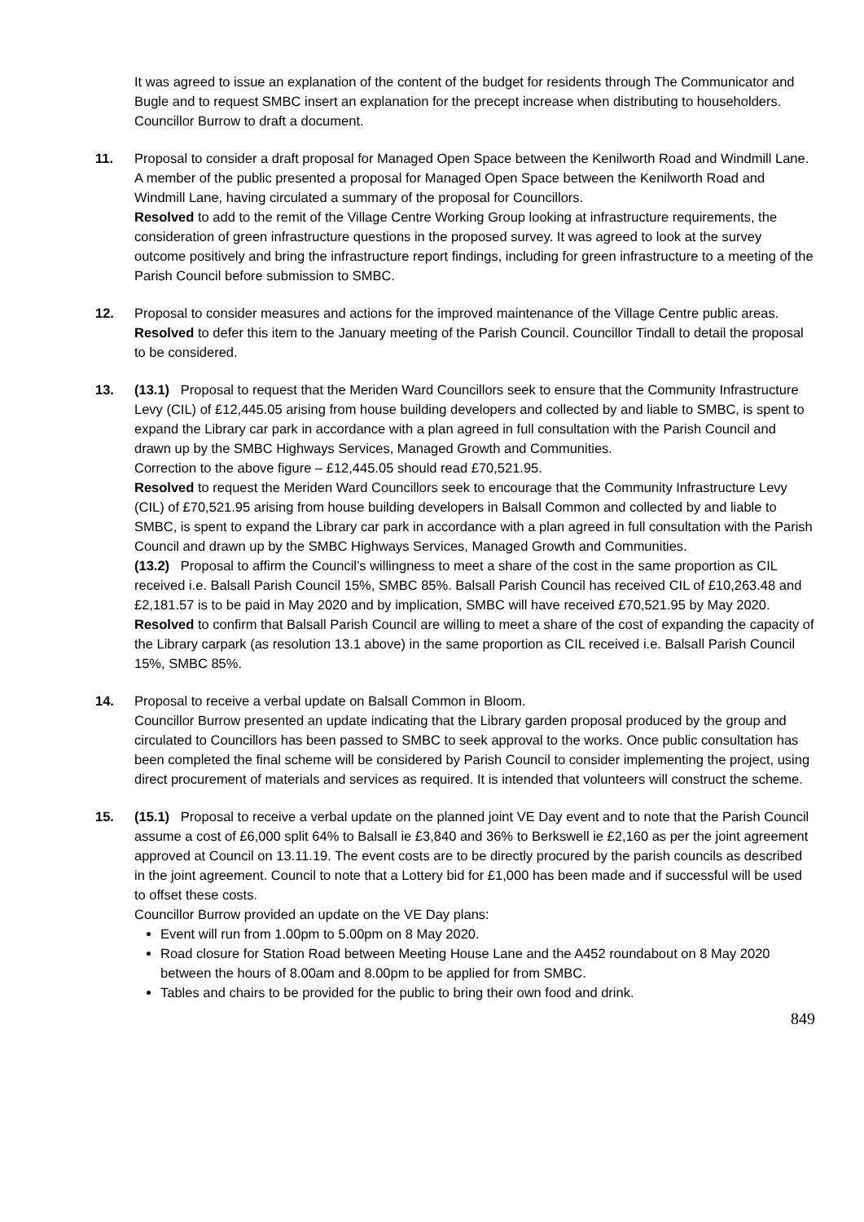It was agreed to issue an explanation of the content of the budget for residents through The Communicator and Bugle and to request SMBC insert an explanation for the precept increase when distributing to householders. Councillor Burrow to draft a document.
11. Proposal to consider a draft proposal for Managed Open Space between the Kenilworth Road and Windmill Lane.
A member of the public presented a proposal for Managed Open Space between the Kenilworth Road and Windmill Lane, having circulated a summary of the proposal for Councillors.
Resolved to add to the remit of the Village Centre Working Group looking at infrastructure requirements, the consideration of green infrastructure questions in the proposed survey. It was agreed to look at the survey outcome positively and bring the infrastructure report findings, including for green infrastructure to a meeting of the Parish Council before submission to SMBC.
12. Proposal to consider measures and actions for the improved maintenance of the Village Centre public areas.
Resolved to defer this item to the January meeting of the Parish Council. Councillor Tindall to detail the proposal to be considered.
13. (13.1) Proposal to request that the Meriden Ward Councillors seek to ensure that the Community Infrastructure Levy (CIL) of £12,445.05 arising from house building developers and collected by and liable to SMBC, is spent to expand the Library car park in accordance with a plan agreed in full consultation with the Parish Council and drawn up by the SMBC Highways Services, Managed Growth and Communities.
Correction to the above figure – £12,445.05 should read £70,521.95.
Resolved to request the Meriden Ward Councillors seek to encourage that the Community Infrastructure Levy (CIL) of £70,521.95 arising from house building developers in Balsall Common and collected by and liable to SMBC, is spent to expand the Library car park in accordance with a plan agreed in full consultation with the Parish Council and drawn up by the SMBC Highways Services, Managed Growth and Communities.
(13.2) Proposal to affirm the Council’s willingness to meet a share of the cost in the same proportion as CIL received i.e. Balsall Parish Council 15%, SMBC 85%. Balsall Parish Council has received CIL of £10,263.48 and £2,181.57 is to be paid in May 2020 and by implication, SMBC will have received £70,521.95 by May 2020.
Resolved to confirm that Balsall Parish Council are willing to meet a share of the cost of expanding the capacity of the Library carpark (as resolution 13.1 above) in the same proportion as CIL received i.e. Balsall Parish Council 15%, SMBC 85%.
14. Proposal to receive a verbal update on Balsall Common in Bloom.
Councillor Burrow presented an update indicating that the Library garden proposal produced by the group and circulated to Councillors has been passed to SMBC to seek approval to the works. Once public consultation has been completed the final scheme will be considered by Parish Council to consider implementing the project, using direct procurement of materials and services as required. It is intended that volunteers will construct the scheme.
15. (15.1) Proposal to receive a verbal update on the planned joint VE Day event and to note that the Parish Council assume a cost of £6,000 split 64% to Balsall ie £3,840 and 36% to Berkswell ie £2,160 as per the joint agreement approved at Council on 13.11.19. The event costs are to be directly procured by the parish councils as described in the joint agreement. Council to note that a Lottery bid for £1,000 has been made and if successful will be used to offset these costs.
Councillor Burrow provided an update on the VE Day plans:
Event will run from 1.00pm to 5.00pm on 8 May 2020.
Road closure for Station Road between Meeting House Lane and the A452 roundabout on 8 May 2020 between the hours of 8.00am and 8.00pm to be applied for from SMBC.
Tables and chairs to be provided for the public to bring their own food and drink.
849